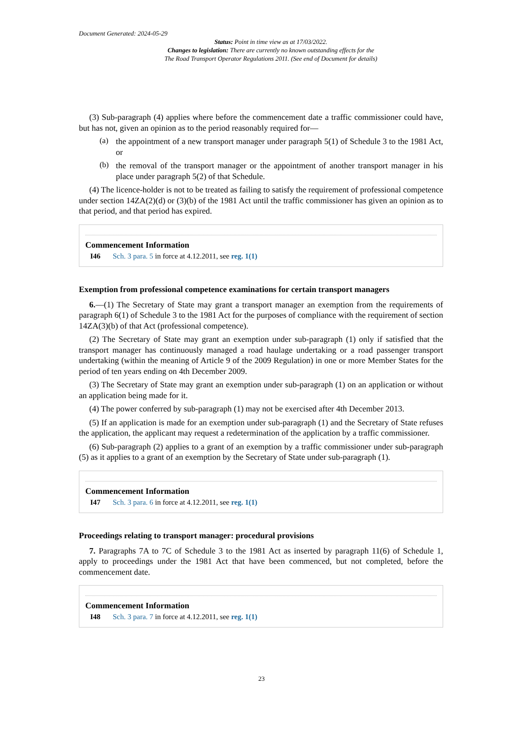Document Generated: 2024-05-29
Status: Point in time view as at 17/03/2022.
Changes to legislation: There are currently no known outstanding effects for the
The Road Transport Operator Regulations 2011. (See end of Document for details)
(3) Sub-paragraph (4) applies where before the commencement date a traffic commissioner could have, but has not, given an opinion as to the period reasonably required for—
(a)
the appointment of a new transport manager under paragraph 5(1) of Schedule 3 to the 1981 Act, or
(b)
the removal of the transport manager or the appointment of another transport manager in his place under paragraph 5(2) of that Schedule.
(4) The licence-holder is not to be treated as failing to satisfy the requirement of professional competence under section 14ZA(2)(d) or (3)(b) of the 1981 Act until the traffic commissioner has given an opinion as to that period, and that period has expired.
Commencement Information
I46 Sch. 3 para. 5 in force at 4.12.2011, see reg. 1(1)
Exemption from professional competence examinations for certain transport managers
6.—(1) The Secretary of State may grant a transport manager an exemption from the requirements of paragraph 6(1) of Schedule 3 to the 1981 Act for the purposes of compliance with the requirement of section 14ZA(3)(b) of that Act (professional competence).
(2) The Secretary of State may grant an exemption under sub-paragraph (1) only if satisfied that the transport manager has continuously managed a road haulage undertaking or a road passenger transport undertaking (within the meaning of Article 9 of the 2009 Regulation) in one or more Member States for the period of ten years ending on 4th December 2009.
(3) The Secretary of State may grant an exemption under sub-paragraph (1) on an application or without an application being made for it.
(4) The power conferred by sub-paragraph (1) may not be exercised after 4th December 2013.
(5) If an application is made for an exemption under sub-paragraph (1) and the Secretary of State refuses the application, the applicant may request a redetermination of the application by a traffic commissioner.
(6) Sub-paragraph (2) applies to a grant of an exemption by a traffic commissioner under sub-paragraph (5) as it applies to a grant of an exemption by the Secretary of State under sub-paragraph (1).
Commencement Information
I47 Sch. 3 para. 6 in force at 4.12.2011, see reg. 1(1)
Proceedings relating to transport manager: procedural provisions
7. Paragraphs 7A to 7C of Schedule 3 to the 1981 Act as inserted by paragraph 11(6) of Schedule 1, apply to proceedings under the 1981 Act that have been commenced, but not completed, before the commencement date.
Commencement Information
I48 Sch. 3 para. 7 in force at 4.12.2011, see reg. 1(1)
23